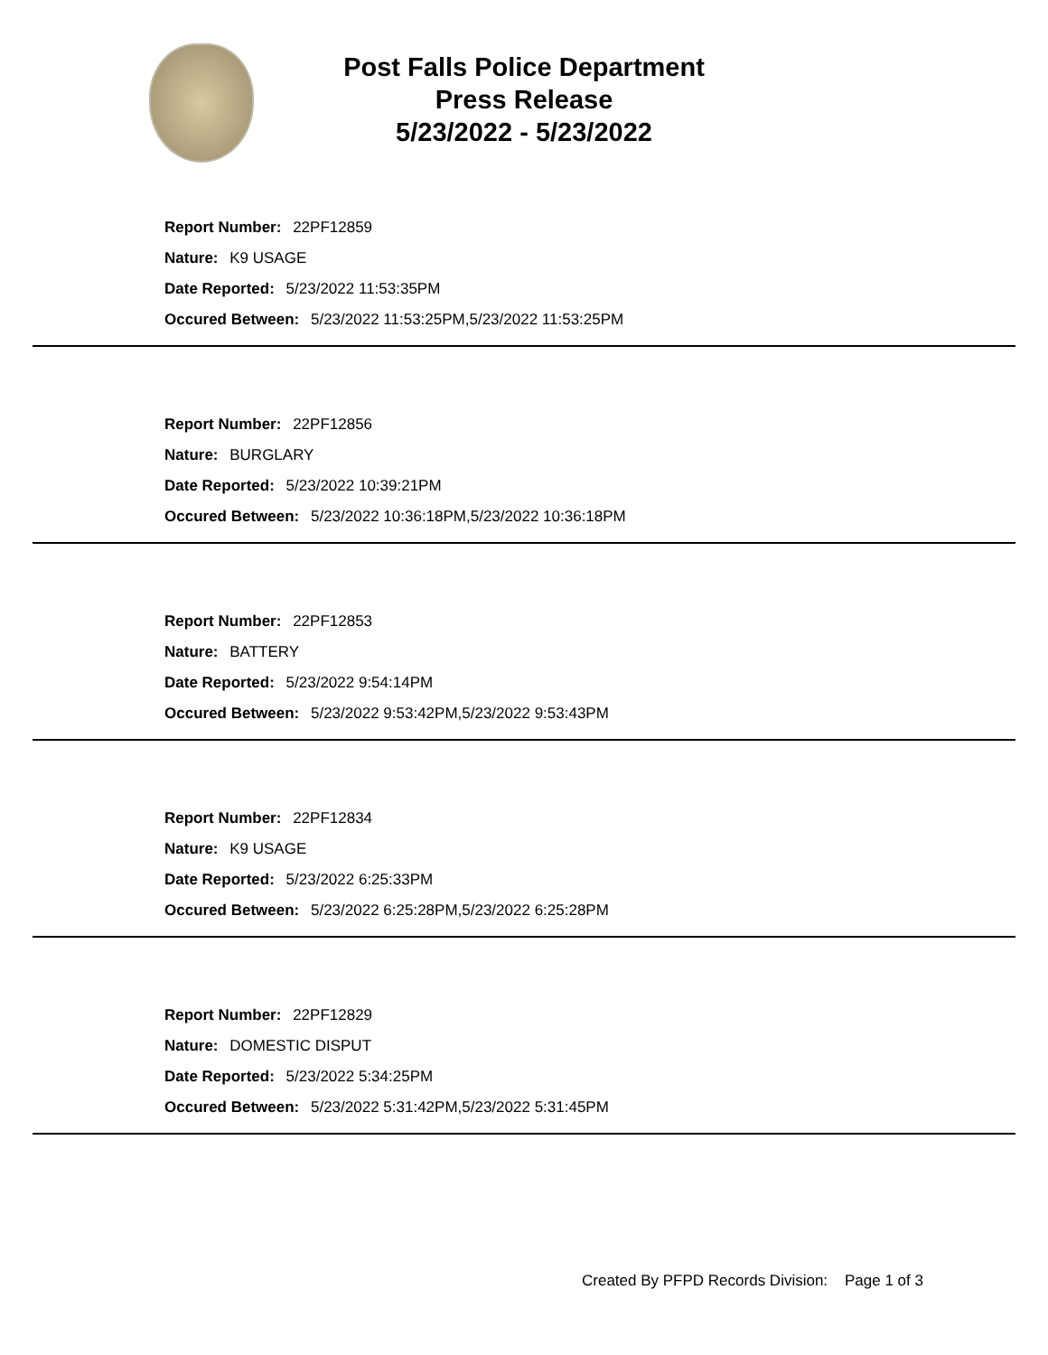Post Falls Police Department
Press Release
5/23/2022 - 5/23/2022
Report Number: 22PF12859
Nature: K9 USAGE
Date Reported: 5/23/2022 11:53:35PM
Occured Between: 5/23/2022 11:53:25PM,5/23/2022 11:53:25PM
Report Number: 22PF12856
Nature: BURGLARY
Date Reported: 5/23/2022 10:39:21PM
Occured Between: 5/23/2022 10:36:18PM,5/23/2022 10:36:18PM
Report Number: 22PF12853
Nature: BATTERY
Date Reported: 5/23/2022 9:54:14PM
Occured Between: 5/23/2022 9:53:42PM,5/23/2022 9:53:43PM
Report Number: 22PF12834
Nature: K9 USAGE
Date Reported: 5/23/2022 6:25:33PM
Occured Between: 5/23/2022 6:25:28PM,5/23/2022 6:25:28PM
Report Number: 22PF12829
Nature: DOMESTIC DISPUT
Date Reported: 5/23/2022 5:34:25PM
Occured Between: 5/23/2022 5:31:42PM,5/23/2022 5:31:45PM
Created By PFPD Records Division: Page 1 of 3